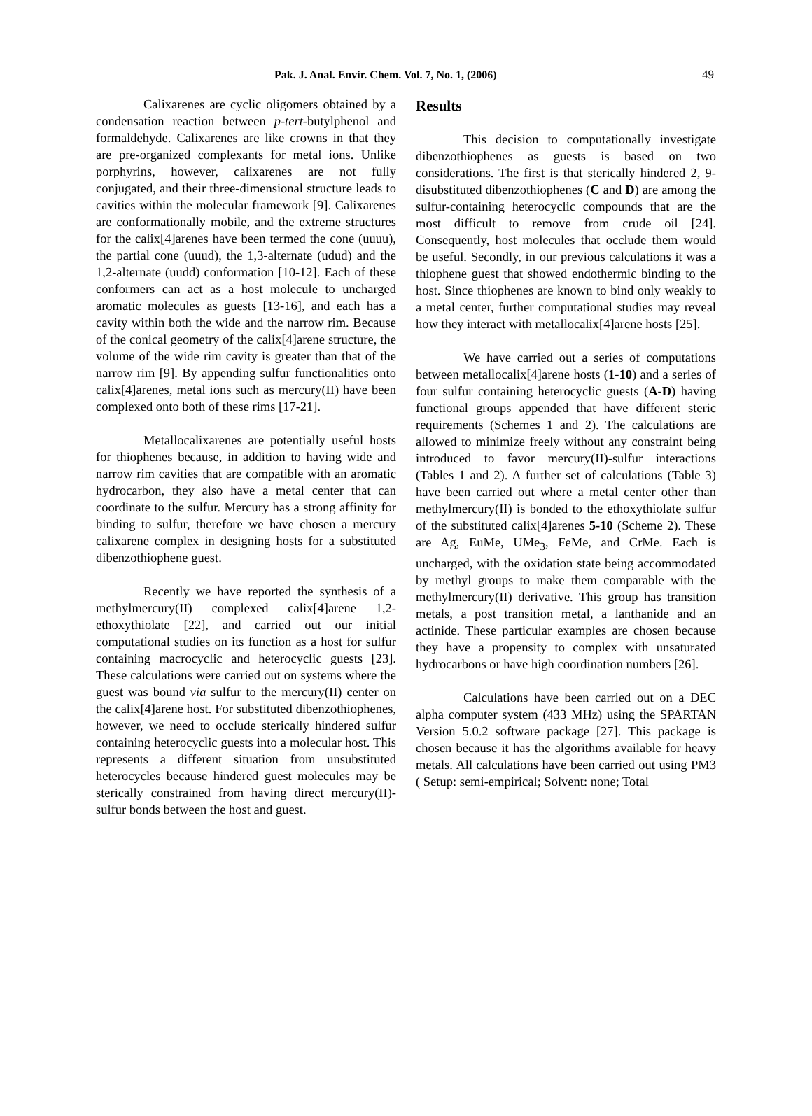Pak. J. Anal. Envir. Chem. Vol. 7, No. 1, (2006) 49
Calixarenes are cyclic oligomers obtained by a condensation reaction between p-tert-butylphenol and formaldehyde. Calixarenes are like crowns in that they are pre-organized complexants for metal ions. Unlike porphyrins, however, calixarenes are not fully conjugated, and their three-dimensional structure leads to cavities within the molecular framework [9]. Calixarenes are conformationally mobile, and the extreme structures for the calix[4]arenes have been termed the cone (uuuu), the partial cone (uuud), the 1,3-alternate (udud) and the 1,2-alternate (uudd) conformation [10-12]. Each of these conformers can act as a host molecule to uncharged aromatic molecules as guests [13-16], and each has a cavity within both the wide and the narrow rim. Because of the conical geometry of the calix[4]arene structure, the volume of the wide rim cavity is greater than that of the narrow rim [9]. By appending sulfur functionalities onto calix[4]arenes, metal ions such as mercury(II) have been complexed onto both of these rims [17-21].
Metallocalixarenes are potentially useful hosts for thiophenes because, in addition to having wide and narrow rim cavities that are compatible with an aromatic hydrocarbon, they also have a metal center that can coordinate to the sulfur. Mercury has a strong affinity for binding to sulfur, therefore we have chosen a mercury calixarene complex in designing hosts for a substituted dibenzothiophene guest.
Recently we have reported the synthesis of a methylmercury(II) complexed calix[4]arene 1,2-ethoxythiolate [22], and carried out our initial computational studies on its function as a host for sulfur containing macrocyclic and heterocyclic guests [23]. These calculations were carried out on systems where the guest was bound via sulfur to the mercury(II) center on the calix[4]arene host. For substituted dibenzothiophenes, however, we need to occlude sterically hindered sulfur containing heterocyclic guests into a molecular host. This represents a different situation from unsubstituted heterocycles because hindered guest molecules may be sterically constrained from having direct mercury(II)-sulfur bonds between the host and guest.
Results
This decision to computationally investigate dibenzothiophenes as guests is based on two considerations. The first is that sterically hindered 2, 9-disubstituted dibenzothiophenes (C and D) are among the sulfur-containing heterocyclic compounds that are the most difficult to remove from crude oil [24]. Consequently, host molecules that occlude them would be useful. Secondly, in our previous calculations it was a thiophene guest that showed endothermic binding to the host. Since thiophenes are known to bind only weakly to a metal center, further computational studies may reveal how they interact with metallocalix[4]arene hosts [25].
We have carried out a series of computations between metallocalix[4]arene hosts (1-10) and a series of four sulfur containing heterocyclic guests (A-D) having functional groups appended that have different steric requirements (Schemes 1 and 2). The calculations are allowed to minimize freely without any constraint being introduced to favor mercury(II)-sulfur interactions (Tables 1 and 2). A further set of calculations (Table 3) have been carried out where a metal center other than methylmercury(II) is bonded to the ethoxythiolate sulfur of the substituted calix[4]arenes 5-10 (Scheme 2). These are Ag, EuMe, UMe<sub>3</sub>, FeMe, and CrMe. Each is uncharged, with the oxidation state being accommodated by methyl groups to make them comparable with the methylmercury(II) derivative. This group has transition metals, a post transition metal, a lanthanide and an actinide. These particular examples are chosen because they have a propensity to complex with unsaturated hydrocarbons or have high coordination numbers [26].
Calculations have been carried out on a DEC alpha computer system (433 MHz) using the SPARTAN Version 5.0.2 software package [27]. This package is chosen because it has the algorithms available for heavy metals. All calculations have been carried out using PM3 ( Setup: semi-empirical; Solvent: none; Total